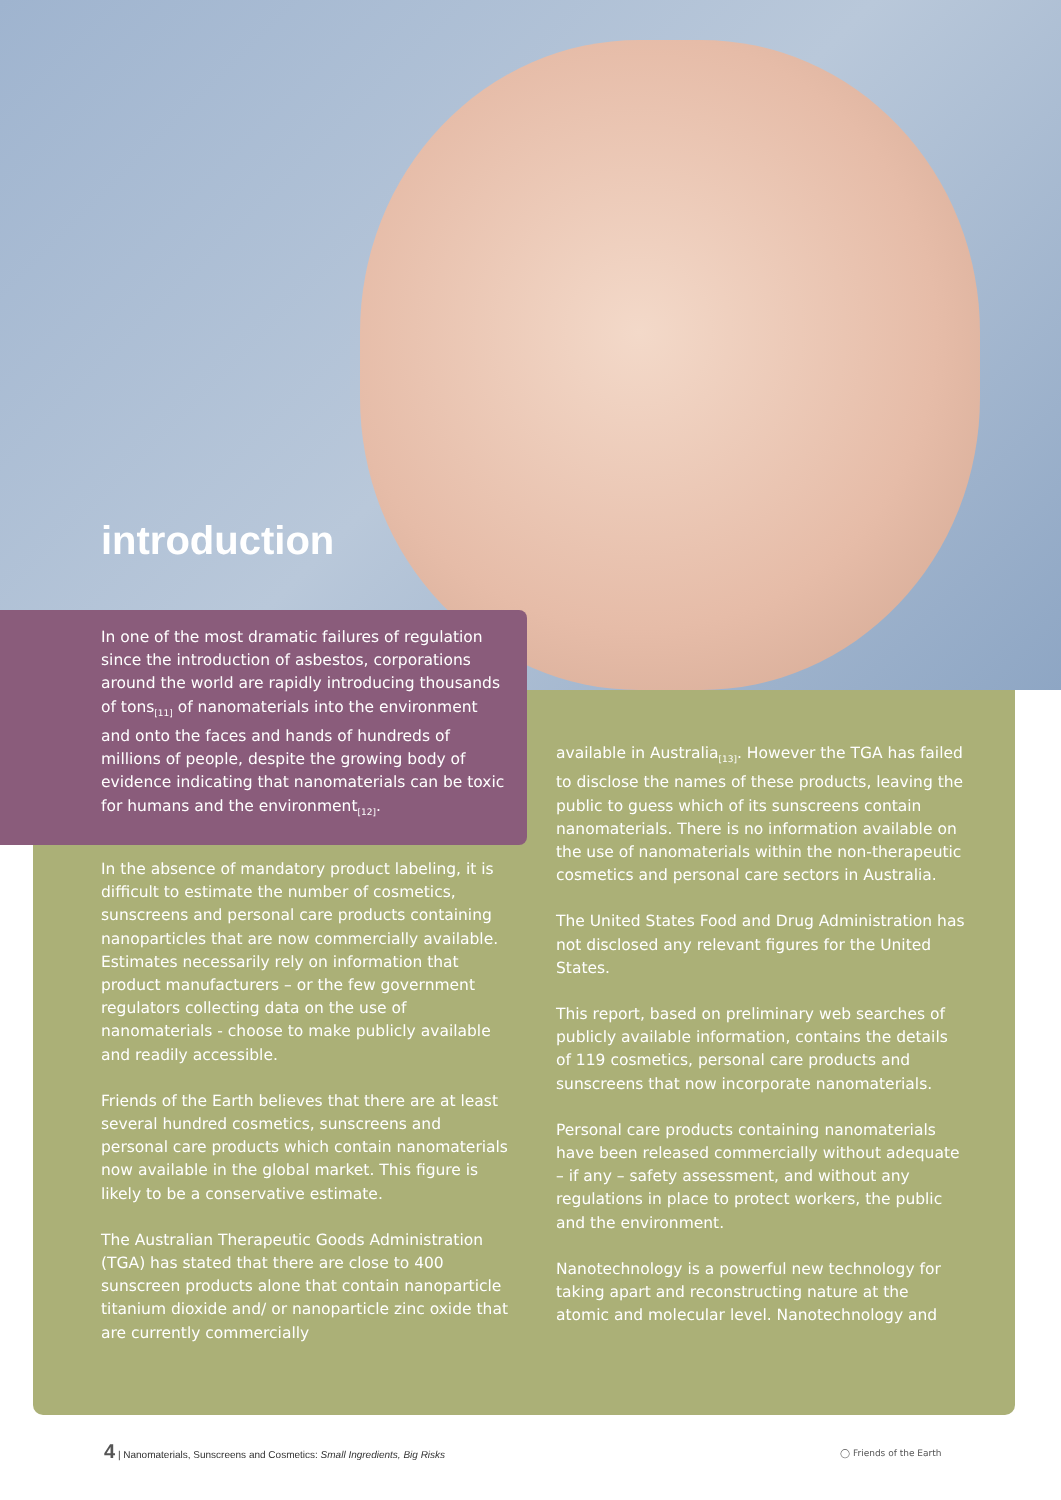introduction
In one of the most dramatic failures of regulation since the introduction of asbestos, corporations around the world are rapidly introducing thousands of tons<sub>[11]</sub> of nanomaterials into the environment and onto the faces and hands of hundreds of millions of people, despite the growing body of evidence indicating that nanomaterials can be toxic for humans and the environment<sub>[12]</sub>.
In the absence of mandatory product labeling, it is difficult to estimate the number of cosmetics, sunscreens and personal care products containing nanoparticles that are now commercially available. Estimates necessarily rely on information that product manufacturers – or the few government regulators collecting data on the use of nanomaterials - choose to make publicly available and readily accessible.
Friends of the Earth believes that there are at least several hundred cosmetics, sunscreens and personal care products which contain nanomaterials now available in the global market. This figure is likely to be a conservative estimate.
The Australian Therapeutic Goods Administration (TGA) has stated that there are close to 400 sunscreen products alone that contain nanoparticle titanium dioxide and/ or nanoparticle zinc oxide that are currently commercially
available in Australia<sub>[13]</sub>. However the TGA has failed to disclose the names of these products, leaving the public to guess which of its sunscreens contain nanomaterials. There is no information available on the use of nanomaterials within the non-therapeutic cosmetics and personal care sectors in Australia.
The United States Food and Drug Administration has not disclosed any relevant figures for the United States.
This report, based on preliminary web searches of publicly available information, contains the details of 119 cosmetics, personal care products and sunscreens that now incorporate nanomaterials.
Personal care products containing nanomaterials have been released commercially without adequate – if any – safety assessment, and without any regulations in place to protect workers, the public and the environment.
Nanotechnology is a powerful new technology for taking apart and reconstructing nature at the atomic and molecular level. Nanotechnology and
4 | Nanomaterials, Sunscreens and Cosmetics: Small Ingredients, Big Risks
◯ Friends of the Earth